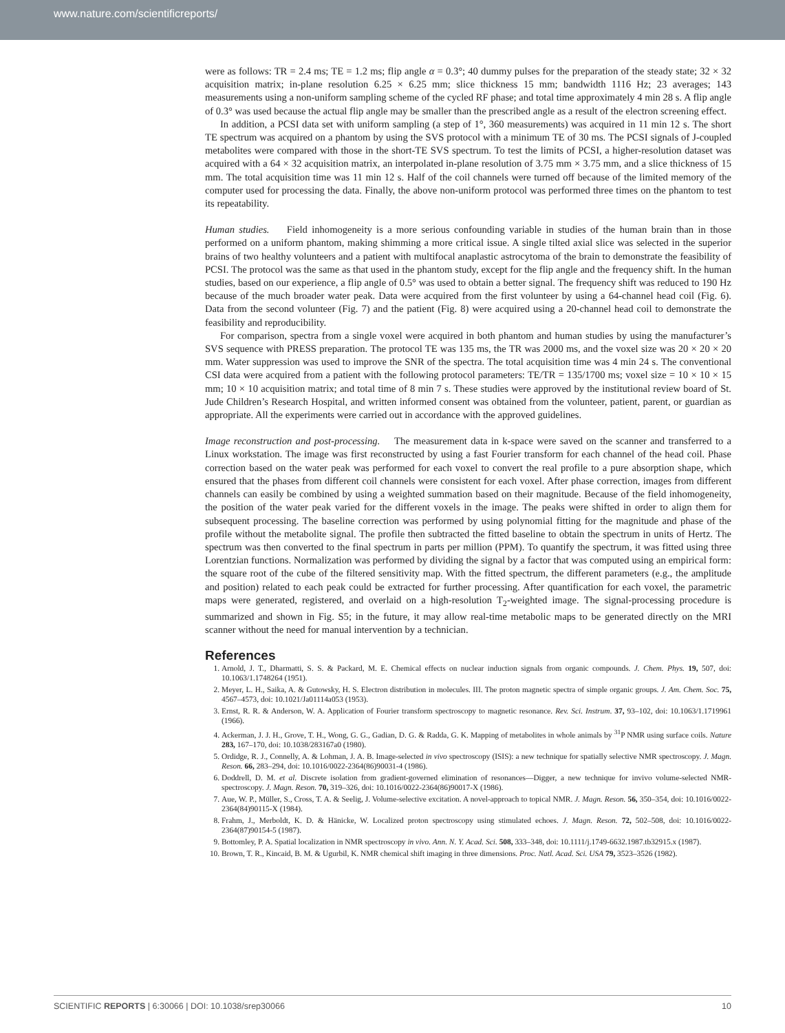www.nature.com/scientificreports/
were as follows: TR = 2.4 ms; TE = 1.2 ms; flip angle α = 0.3°; 40 dummy pulses for the preparation of the steady state; 32 × 32 acquisition matrix; in-plane resolution 6.25 × 6.25 mm; slice thickness 15 mm; bandwidth 1116 Hz; 23 averages; 143 measurements using a non-uniform sampling scheme of the cycled RF phase; and total time approximately 4 min 28 s. A flip angle of 0.3° was used because the actual flip angle may be smaller than the prescribed angle as a result of the electron screening effect.
In addition, a PCSI data set with uniform sampling (a step of 1°, 360 measurements) was acquired in 11 min 12 s. The short TE spectrum was acquired on a phantom by using the SVS protocol with a minimum TE of 30 ms. The PCSI signals of J-coupled metabolites were compared with those in the short-TE SVS spectrum. To test the limits of PCSI, a higher-resolution dataset was acquired with a 64 × 32 acquisition matrix, an interpolated in-plane resolution of 3.75 mm × 3.75 mm, and a slice thickness of 15 mm. The total acquisition time was 11 min 12 s. Half of the coil channels were turned off because of the limited memory of the computer used for processing the data. Finally, the above non-uniform protocol was performed three times on the phantom to test its repeatability.
Human studies. Field inhomogeneity is a more serious confounding variable in studies of the human brain than in those performed on a uniform phantom, making shimming a more critical issue. A single tilted axial slice was selected in the superior brains of two healthy volunteers and a patient with multifocal anaplastic astrocytoma of the brain to demonstrate the feasibility of PCSI. The protocol was the same as that used in the phantom study, except for the flip angle and the frequency shift. In the human studies, based on our experience, a flip angle of 0.5° was used to obtain a better signal. The frequency shift was reduced to 190 Hz because of the much broader water peak. Data were acquired from the first volunteer by using a 64-channel head coil (Fig. 6). Data from the second volunteer (Fig. 7) and the patient (Fig. 8) were acquired using a 20-channel head coil to demonstrate the feasibility and reproducibility.
For comparison, spectra from a single voxel were acquired in both phantom and human studies by using the manufacturer’s SVS sequence with PRESS preparation. The protocol TE was 135 ms, the TR was 2000 ms, and the voxel size was 20 × 20 × 20 mm. Water suppression was used to improve the SNR of the spectra. The total acquisition time was 4 min 24 s. The conventional CSI data were acquired from a patient with the following protocol parameters: TE/TR = 135/1700 ms; voxel size = 10 × 10 × 15 mm; 10 × 10 acquisition matrix; and total time of 8 min 7 s. These studies were approved by the institutional review board of St. Jude Children’s Research Hospital, and written informed consent was obtained from the volunteer, patient, parent, or guardian as appropriate. All the experiments were carried out in accordance with the approved guidelines.
Image reconstruction and post-processing. The measurement data in k-space were saved on the scanner and transferred to a Linux workstation. The image was first reconstructed by using a fast Fourier transform for each channel of the head coil. Phase correction based on the water peak was performed for each voxel to convert the real profile to a pure absorption shape, which ensured that the phases from different coil channels were consistent for each voxel. After phase correction, images from different channels can easily be combined by using a weighted summation based on their magnitude. Because of the field inhomogeneity, the position of the water peak varied for the different voxels in the image. The peaks were shifted in order to align them for subsequent processing. The baseline correction was performed by using polynomial fitting for the magnitude and phase of the profile without the metabolite signal. The profile then subtracted the fitted baseline to obtain the spectrum in units of Hertz. The spectrum was then converted to the final spectrum in parts per million (PPM). To quantify the spectrum, it was fitted using three Lorentzian functions. Normalization was performed by dividing the signal by a factor that was computed using an empirical form: the square root of the cube of the filtered sensitivity map. With the fitted spectrum, the different parameters (e.g., the amplitude and position) related to each peak could be extracted for further processing. After quantification for each voxel, the parametric maps were generated, registered, and overlaid on a high-resolution T<sub>2</sub>-weighted image. The signal-processing procedure is summarized and shown in Fig. S5; in the future, it may allow real-time metabolic maps to be generated directly on the MRI scanner without the need for manual intervention by a technician.
References
1. Arnold, J. T., Dharmatti, S. S. & Packard, M. E. Chemical effects on nuclear induction signals from organic compounds. J. Chem. Phys. 19, 507, doi: 10.1063/1.1748264 (1951).
2. Meyer, L. H., Saika, A. & Gutowsky, H. S. Electron distribution in molecules. III. The proton magnetic spectra of simple organic groups. J. Am. Chem. Soc. 75, 4567–4573, doi: 10.1021/Ja01114a053 (1953).
3. Ernst, R. R. & Anderson, W. A. Application of Fourier transform spectroscopy to magnetic resonance. Rev. Sci. Instrum. 37, 93–102, doi: 10.1063/1.1719961 (1966).
4. Ackerman, J. J. H., Grove, T. H., Wong, G. G., Gadian, D. G. & Radda, G. K. Mapping of metabolites in whole animals by <sup>31</sup>P NMR using surface coils. Nature 283, 167–170, doi: 10.1038/283167a0 (1980).
5. Ordidge, R. J., Connelly, A. & Lohman, J. A. B. Image-selected in vivo spectroscopy (ISIS): a new technique for spatially selective NMR spectroscopy. J. Magn. Reson. 66, 283–294, doi: 10.1016/0022-2364(86)90031-4 (1986).
6. Doddrell, D. M. et al. Discrete isolation from gradient-governed elimination of resonances—Digger, a new technique for invivo volume-selected NMR-spectroscopy. J. Magn. Reson. 70, 319–326, doi: 10.1016/0022-2364(86)90017-X (1986).
7. Aue, W. P., Müller, S., Cross, T. A. & Seelig, J. Volume-selective excitation. A novel-approach to topical NMR. J. Magn. Reson. 56, 350–354, doi: 10.1016/0022-2364(84)90115-X (1984).
8. Frahm, J., Merboldt, K. D. & Hänicke, W. Localized proton spectroscopy using stimulated echoes. J. Magn. Reson. 72, 502–508, doi: 10.1016/0022-2364(87)90154-5 (1987).
9. Bottomley, P. A. Spatial localization in NMR spectroscopy in vivo. Ann. N. Y. Acad. Sci. 508, 333–348, doi: 10.1111/j.1749-6632.1987.tb32915.x (1987).
10. Brown, T. R., Kincaid, B. M. & Ugurbil, K. NMR chemical shift imaging in three dimensions. Proc. Natl. Acad. Sci. USA 79, 3523–3526 (1982).
SCIENTIFIC REPORTS | 6:30066 | DOI: 10.1038/srep30066 10